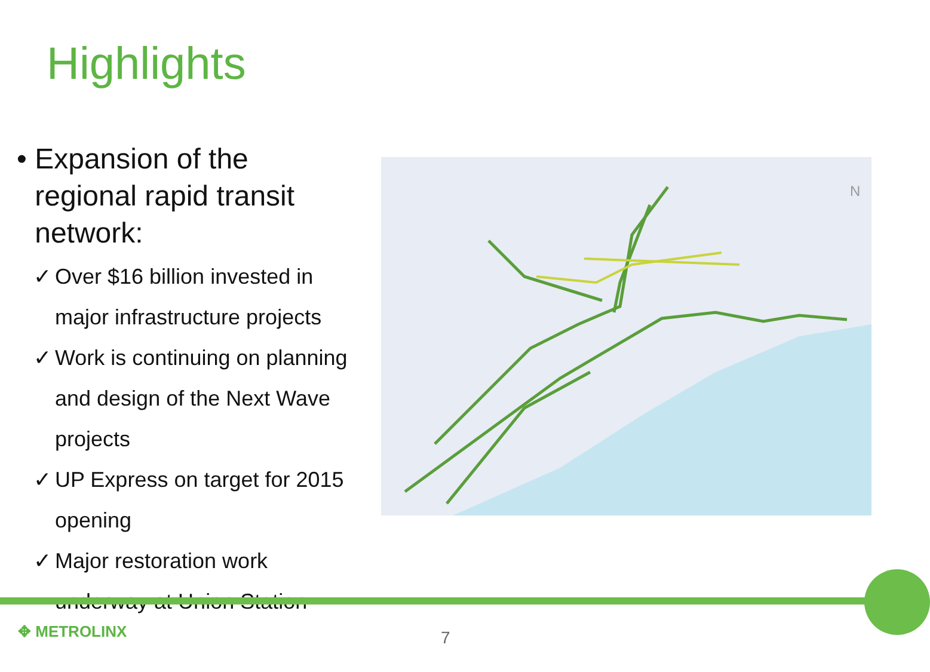Highlights
• Expansion of the regional rapid transit network:
✓ Over $16 billion invested in major infrastructure projects
✓ Work is continuing on planning and design of the Next Wave projects
✓ UP Express on target for 2015 opening
✓ Major restoration work underway at Union Station
N
✥ METROLINX 7